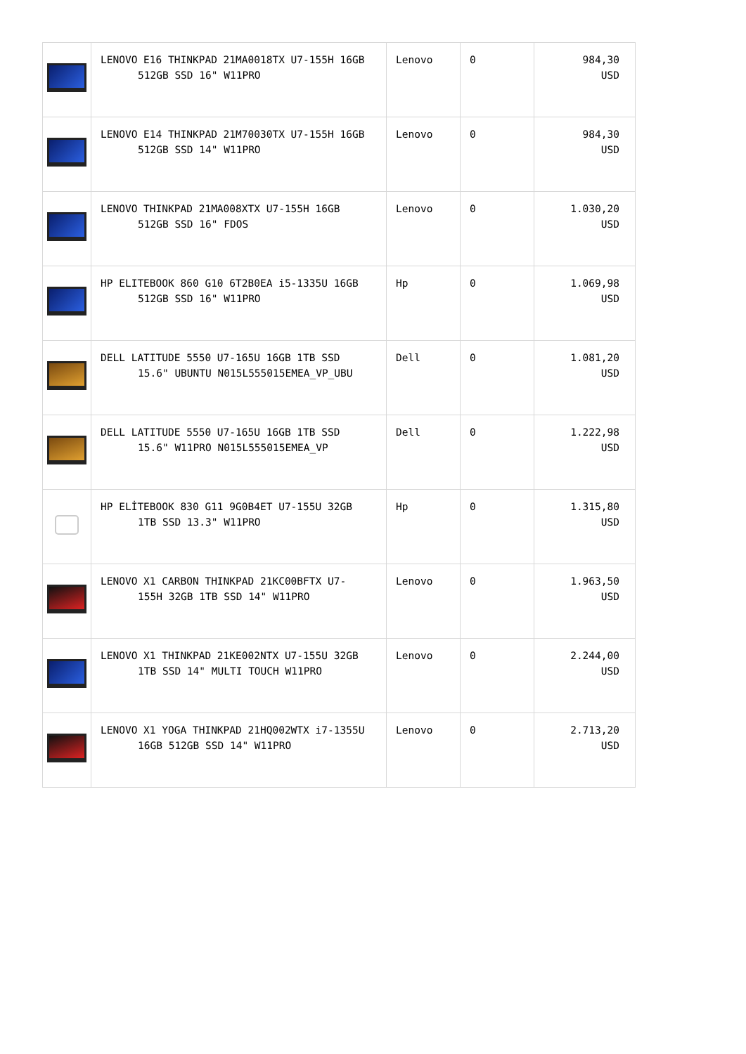| | LENOVO E16 THINKPAD 21MA0018TX U7-155H 16GB 512GB SSD 16" W11PRO | Lenovo | 0 | 984,30 USD |
| | LENOVO E14 THINKPAD 21M70030TX U7-155H 16GB 512GB SSD 14" W11PRO | Lenovo | 0 | 984,30 USD |
| | LENOVO THINKPAD 21MA008XTX U7-155H 16GB 512GB SSD 16" FDOS | Lenovo | 0 | 1.030,20 USD |
| | HP ELITEBOOK 860 G10 6T2B0EA i5-1335U 16GB 512GB SSD 16" W11PRO | Hp | 0 | 1.069,98 USD |
| | DELL LATITUDE 5550 U7-165U 16GB 1TB SSD 15.6" UBUNTU N015L555015EMEA_VP_UBU | Dell | 0 | 1.081,20 USD |
| | DELL LATITUDE 5550 U7-165U 16GB 1TB SSD 15.6" W11PRO N015L555015EMEA_VP | Dell | 0 | 1.222,98 USD |
| | HP ELİTEBOOK 830 G11 9G0B4ET U7-155U 32GB 1TB SSD 13.3" W11PRO | Hp | 0 | 1.315,80 USD |
| | LENOVO X1 CARBON THINKPAD 21KC00BFTX U7- 155H 32GB 1TB SSD 14" W11PRO | Lenovo | 0 | 1.963,50 USD |
| | LENOVO X1 THINKPAD 21KE002NTX U7-155U 32GB 1TB SSD 14" MULTI TOUCH W11PRO | Lenovo | 0 | 2.244,00 USD |
| | LENOVO X1 YOGA THINKPAD 21HQ002WTX i7-1355U 16GB 512GB SSD 14" W11PRO | Lenovo | 0 | 2.713,20 USD |